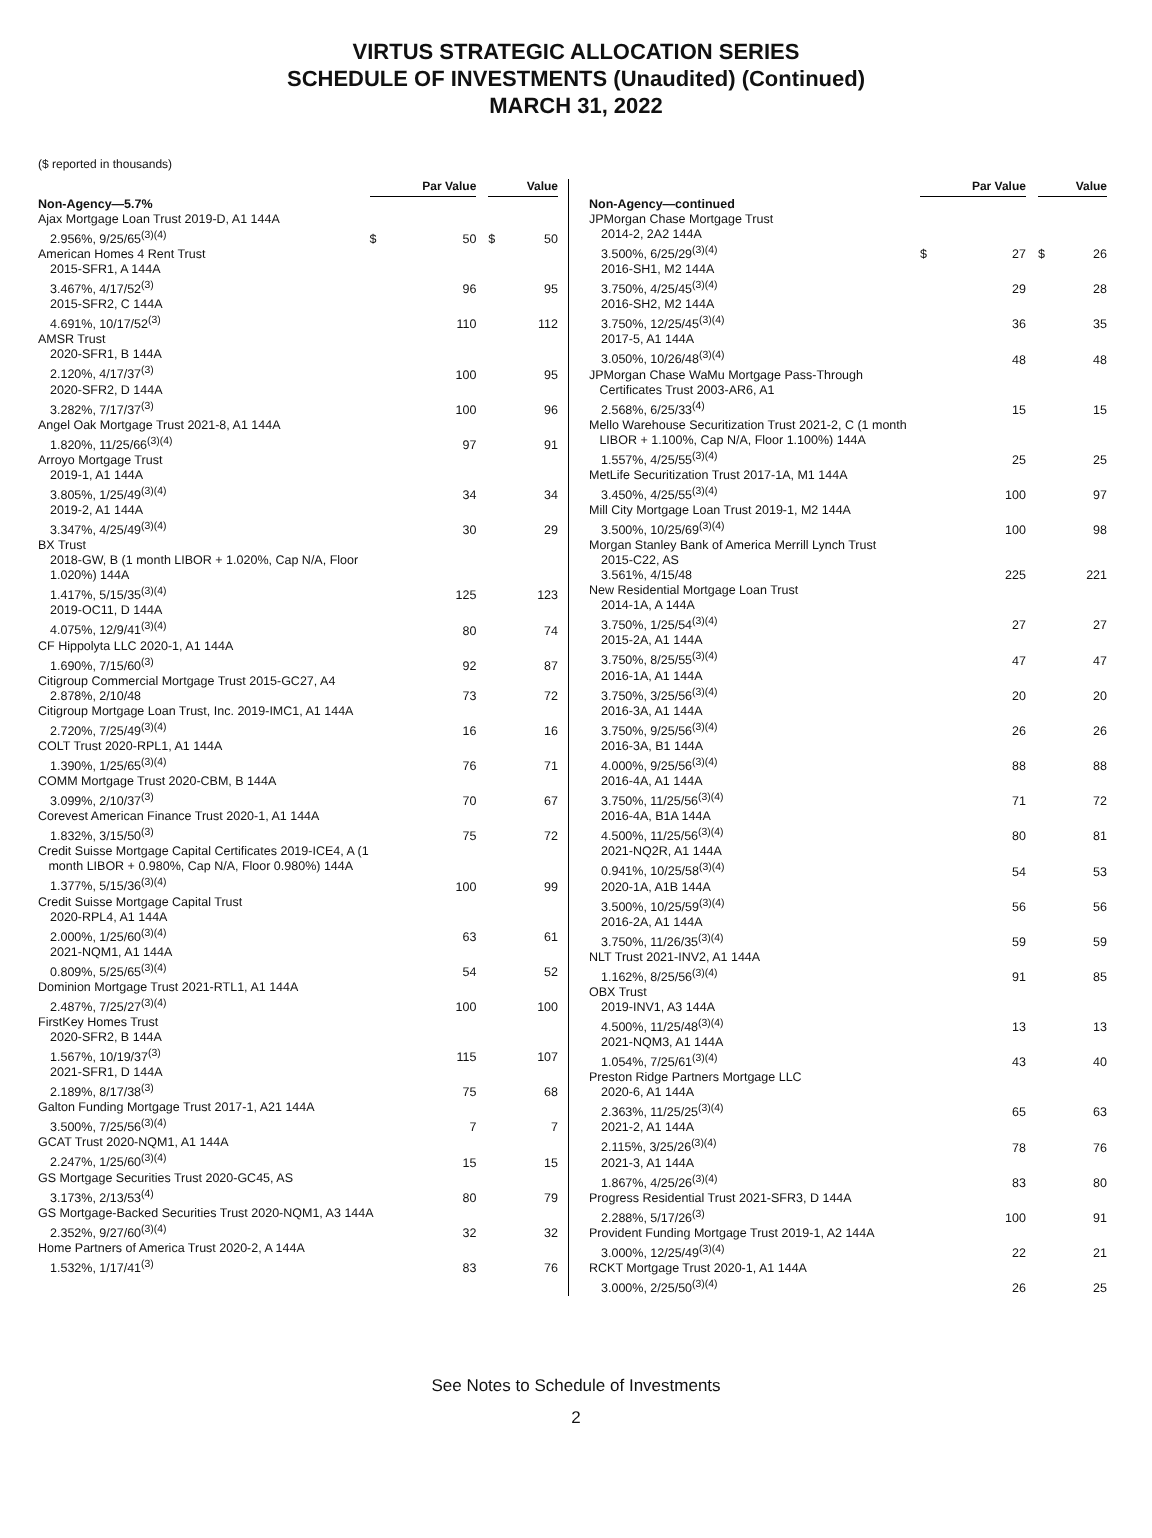VIRTUS STRATEGIC ALLOCATION SERIES
SCHEDULE OF INVESTMENTS (Unaudited) (Continued)
MARCH 31, 2022
($ reported in thousands)
| | Par Value | | | Value | |
| --- | --- | --- | --- | --- | --- |
| Non-Agency—5.7% | | | | | |
| Ajax Mortgage Loan Trust 2019-D, A1 144A | | | | | |
| 2.956%, 9/25/65<sup>(3)(4)</sup> | $ | 50 | | $ | 50 |
| American Homes 4 Rent Trust | | | | | |
| 2015-SFR1, A 144A | | | | | |
| 3.467%, 4/17/52<sup>(3)</sup> | | 96 | | | 95 |
| 2015-SFR2, C 144A | | | | | |
| 4.691%, 10/17/52<sup>(3)</sup> | | 110 | | | 112 |
| AMSR Trust | | | | | |
| 2020-SFR1, B 144A | | | | | |
| 2.120%, 4/17/37<sup>(3)</sup> | | 100 | | | 95 |
| 2020-SFR2, D 144A | | | | | |
| 3.282%, 7/17/37<sup>(3)</sup> | | 100 | | | 96 |
| Angel Oak Mortgage Trust 2021-8, A1 144A | | | | | |
| 1.820%, 11/25/66<sup>(3)(4)</sup> | | 97 | | | 91 |
| Arroyo Mortgage Trust | | | | | |
| 2019-1, A1 144A | | | | | |
| 3.805%, 1/25/49<sup>(3)(4)</sup> | | 34 | | | 34 |
| 2019-2, A1 144A | | | | | |
| 3.347%, 4/25/49<sup>(3)(4)</sup> | | 30 | | | 29 |
| BX Trust | | | | | |
| 2018-GW, B (1 month LIBOR + 1.020%, Cap N/A, Floor 1.020%) 144A | | | | | |
| 1.417%, 5/15/35<sup>(3)(4)</sup> | | 125 | | | 123 |
| 2019-OC11, D 144A | | | | | |
| 4.075%, 12/9/41<sup>(3)(4)</sup> | | 80 | | | 74 |
| CF Hippolyta LLC 2020-1, A1 144A | | | | | |
| 1.690%, 7/15/60<sup>(3)</sup> | | 92 | | | 87 |
| Citigroup Commercial Mortgage Trust 2015-GC27, A4 | | | | | |
| 2.878%, 2/10/48 | | 73 | | | 72 |
| Citigroup Mortgage Loan Trust, Inc. 2019-IMC1, A1 144A | | | | | |
| 2.720%, 7/25/49<sup>(3)(4)</sup> | | 16 | | | 16 |
| COLT Trust 2020-RPL1, A1 144A | | | | | |
| 1.390%, 1/25/65<sup>(3)(4)</sup> | | 76 | | | 71 |
| COMM Mortgage Trust 2020-CBM, B 144A | | | | | |
| 3.099%, 2/10/37<sup>(3)</sup> | | 70 | | | 67 |
| Corevest American Finance Trust 2020-1, A1 144A | | | | | |
| 1.832%, 3/15/50<sup>(3)</sup> | | 75 | | | 72 |
| Credit Suisse Mortgage Capital Certificates 2019-ICE4, A (1 month LIBOR + 0.980%, Cap N/A, Floor 0.980%) 144A | | | | | |
| 1.377%, 5/15/36<sup>(3)(4)</sup> | | 100 | | | 99 |
| Credit Suisse Mortgage Capital Trust | | | | | |
| 2020-RPL4, A1 144A | | | | | |
| 2.000%, 1/25/60<sup>(3)(4)</sup> | | 63 | | | 61 |
| 2021-NQM1, A1 144A | | | | | |
| 0.809%, 5/25/65<sup>(3)(4)</sup> | | 54 | | | 52 |
| Dominion Mortgage Trust 2021-RTL1, A1 144A | | | | | |
| 2.487%, 7/25/27<sup>(3)(4)</sup> | | 100 | | | 100 |
| FirstKey Homes Trust | | | | | |
| 2020-SFR2, B 144A | | | | | |
| 1.567%, 10/19/37<sup>(3)</sup> | | 115 | | | 107 |
| 2021-SFR1, D 144A | | | | | |
| 2.189%, 8/17/38<sup>(3)</sup> | | 75 | | | 68 |
| Galton Funding Mortgage Trust 2017-1, A21 144A | | | | | |
| 3.500%, 7/25/56<sup>(3)(4)</sup> | | 7 | | | 7 |
| GCAT Trust 2020-NQM1, A1 144A | | | | | |
| 2.247%, 1/25/60<sup>(3)(4)</sup> | | 15 | | | 15 |
| GS Mortgage Securities Trust 2020-GC45, AS | | | | | |
| 3.173%, 2/13/53<sup>(4)</sup> | | 80 | | | 79 |
| GS Mortgage-Backed Securities Trust 2020-NQM1, A3 144A | | | | | |
| 2.352%, 9/27/60<sup>(3)(4)</sup> | | 32 | | | 32 |
| Home Partners of America Trust 2020-2, A 144A | | | | | |
| 1.532%, 1/17/41<sup>(3)</sup> | | 83 | | | 76 |
| | Par Value | | | Value | |
| --- | --- | --- | --- | --- | --- |
| Non-Agency—continued | | | | | |
| JPMorgan Chase Mortgage Trust | | | | | |
| 2014-2, 2A2 144A | | | | | |
| 3.500%, 6/25/29<sup>(3)(4)</sup> | $ | 27 | | $ | 26 |
| 2016-SH1, M2 144A | | | | | |
| 3.750%, 4/25/45<sup>(3)(4)</sup> | | 29 | | | 28 |
| 2016-SH2, M2 144A | | | | | |
| 3.750%, 12/25/45<sup>(3)(4)</sup> | | 36 | | | 35 |
| 2017-5, A1 144A | | | | | |
| 3.050%, 10/26/48<sup>(3)(4)</sup> | | 48 | | | 48 |
| JPMorgan Chase WaMu Mortgage Pass-Through Certificates Trust 2003-AR6, A1 | | | | | |
| 2.568%, 6/25/33<sup>(4)</sup> | | 15 | | | 15 |
| Mello Warehouse Securitization Trust 2021-2, C (1 month LIBOR + 1.100%, Cap N/A, Floor 1.100%) 144A | | | | | |
| 1.557%, 4/25/55<sup>(3)(4)</sup> | | 25 | | | 25 |
| MetLife Securitization Trust 2017-1A, M1 144A | | | | | |
| 3.450%, 4/25/55<sup>(3)(4)</sup> | | 100 | | | 97 |
| Mill City Mortgage Loan Trust 2019-1, M2 144A | | | | | |
| 3.500%, 10/25/69<sup>(3)(4)</sup> | | 100 | | | 98 |
| Morgan Stanley Bank of America Merrill Lynch Trust | | | | | |
| 2015-C22, AS | | | | | |
| 3.561%, 4/15/48 | | 225 | | | 221 |
| New Residential Mortgage Loan Trust | | | | | |
| 2014-1A, A 144A | | | | | |
| 3.750%, 1/25/54<sup>(3)(4)</sup> | | 27 | | | 27 |
| 2015-2A, A1 144A | | | | | |
| 3.750%, 8/25/55<sup>(3)(4)</sup> | | 47 | | | 47 |
| 2016-1A, A1 144A | | | | | |
| 3.750%, 3/25/56<sup>(3)(4)</sup> | | 20 | | | 20 |
| 2016-3A, A1 144A | | | | | |
| 3.750%, 9/25/56<sup>(3)(4)</sup> | | 26 | | | 26 |
| 2016-3A, B1 144A | | | | | |
| 4.000%, 9/25/56<sup>(3)(4)</sup> | | 88 | | | 88 |
| 2016-4A, A1 144A | | | | | |
| 3.750%, 11/25/56<sup>(3)(4)</sup> | | 71 | | | 72 |
| 2016-4A, B1A 144A | | | | | |
| 4.500%, 11/25/56<sup>(3)(4)</sup> | | 80 | | | 81 |
| 2021-NQ2R, A1 144A | | | | | |
| 0.941%, 10/25/58<sup>(3)(4)</sup> | | 54 | | | 53 |
| 2020-1A, A1B 144A | | | | | |
| 3.500%, 10/25/59<sup>(3)(4)</sup> | | 56 | | | 56 |
| 2016-2A, A1 144A | | | | | |
| 3.750%, 11/26/35<sup>(3)(4)</sup> | | 59 | | | 59 |
| NLT Trust 2021-INV2, A1 144A | | | | | |
| 1.162%, 8/25/56<sup>(3)(4)</sup> | | 91 | | | 85 |
| OBX Trust | | | | | |
| 2019-INV1, A3 144A | | | | | |
| 4.500%, 11/25/48<sup>(3)(4)</sup> | | 13 | | | 13 |
| 2021-NQM3, A1 144A | | | | | |
| 1.054%, 7/25/61<sup>(3)(4)</sup> | | 43 | | | 40 |
| Preston Ridge Partners Mortgage LLC | | | | | |
| 2020-6, A1 144A | | | | | |
| 2.363%, 11/25/25<sup>(3)(4)</sup> | | 65 | | | 63 |
| 2021-2, A1 144A | | | | | |
| 2.115%, 3/25/26<sup>(3)(4)</sup> | | 78 | | | 76 |
| 2021-3, A1 144A | | | | | |
| 1.867%, 4/25/26<sup>(3)(4)</sup> | | 83 | | | 80 |
| Progress Residential Trust 2021-SFR3, D 144A | | | | | |
| 2.288%, 5/17/26<sup>(3)</sup> | | 100 | | | 91 |
| Provident Funding Mortgage Trust 2019-1, A2 144A | | | | | |
| 3.000%, 12/25/49<sup>(3)(4)</sup> | | 22 | | | 21 |
| RCKT Mortgage Trust 2020-1, A1 144A | | | | | |
| 3.000%, 2/25/50<sup>(3)(4)</sup> | | 26 | | | 25 |
See Notes to Schedule of Investments
2